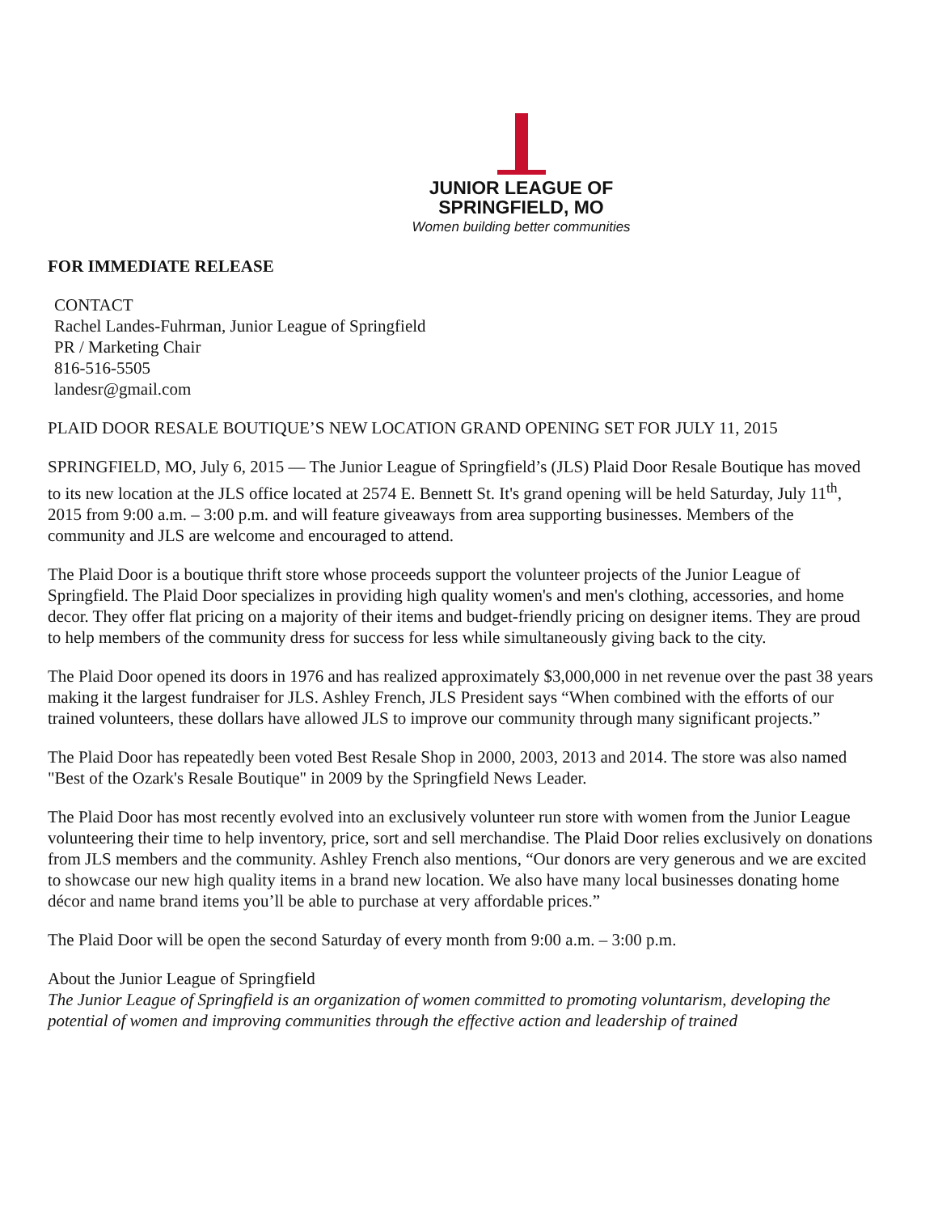JUNIOR LEAGUE OF
SPRINGFIELD, MO
Women building better communities
FOR IMMEDIATE RELEASE
CONTACT
Rachel Landes-Fuhrman, Junior League of Springfield
PR / Marketing Chair
816-516-5505
landesr@gmail.com
PLAID DOOR RESALE BOUTIQUE’S NEW LOCATION GRAND OPENING SET FOR JULY 11, 2015
SPRINGFIELD, MO, July 6, 2015 — The Junior League of Springfield’s (JLS) Plaid Door Resale Boutique has moved to its new location at the JLS office located at 2574 E. Bennett St. It's grand opening will be held Saturday, July 11<sup>th</sup>, 2015 from 9:00 a.m. – 3:00 p.m. and will feature giveaways from area supporting businesses. Members of the community and JLS are welcome and encouraged to attend.
The Plaid Door is a boutique thrift store whose proceeds support the volunteer projects of the Junior League of Springfield. The Plaid Door specializes in providing high quality women's and men's clothing, accessories, and home decor. They offer flat pricing on a majority of their items and budget-friendly pricing on designer items. They are proud to help members of the community dress for success for less while simultaneously giving back to the city.
The Plaid Door opened its doors in 1976 and has realized approximately $3,000,000 in net revenue over the past 38 years making it the largest fundraiser for JLS. Ashley French, JLS President says “When combined with the efforts of our trained volunteers, these dollars have allowed JLS to improve our community through many significant projects.”
The Plaid Door has repeatedly been voted Best Resale Shop in 2000, 2003, 2013 and 2014. The store was also named "Best of the Ozark's Resale Boutique" in 2009 by the Springfield News Leader.
The Plaid Door has most recently evolved into an exclusively volunteer run store with women from the Junior League volunteering their time to help inventory, price, sort and sell merchandise. The Plaid Door relies exclusively on donations from JLS members and the community. Ashley French also mentions, “Our donors are very generous and we are excited to showcase our new high quality items in a brand new location. We also have many local businesses donating home décor and name brand items you’ll be able to purchase at very affordable prices.”
The Plaid Door will be open the second Saturday of every month from 9:00 a.m. – 3:00 p.m.
About the Junior League of Springfield
The Junior League of Springfield is an organization of women committed to promoting voluntarism, developing the potential of women and improving communities through the effective action and leadership of trained